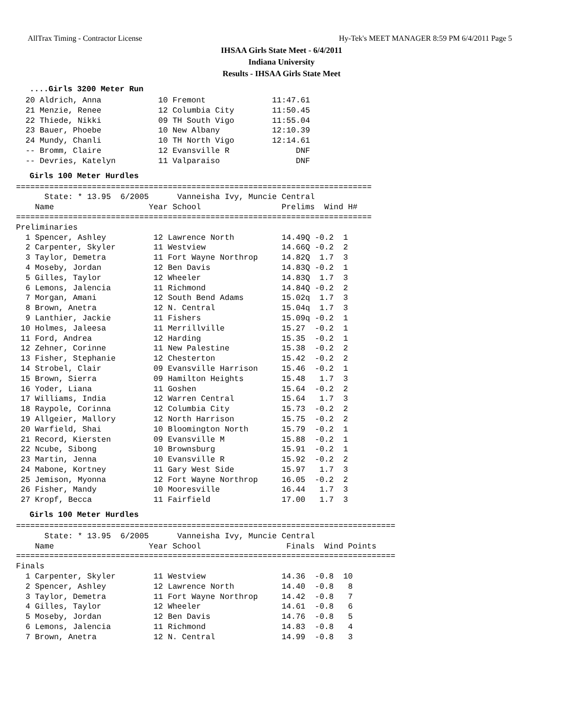AllTrax Timing - Contractor License Hy-Tek's MEET MANAGER 8:59 PM 6/4/2011 Page 5
IHSAA Girls State Meet - 6/4/2011
Indiana University
Results - IHSAA Girls State Meet
....Girls 3200 Meter Run
  20 Aldrich, Anna            10 Fremont              11:47.61
  21 Menzie, Renee            12 Columbia City        11:50.45
  22 Thiede, Nikki            09 TH South Vigo        11:55.04
  23 Bauer, Phoebe            10 New Albany           12:10.39
  24 Mundy, Chanli            10 TH North Vigo        12:14.61
  -- Bromm, Claire            12 Evansville R              DNF
  -- Devries, Katelyn         11 Valparaiso                DNF
Girls 100 Meter Hurdles
===========================================================================
      State: * 13.95  6/2005      Vanneisha Ivy, Muncie Central
    Name                    Year School                 Prelims  Wind H#
===========================================================================
Preliminaries
  1 Spencer, Ashley          12 Lawrence North          14.49Q -0.2  1
  2 Carpenter, Skyler        11 Westview                14.66Q -0.2  2
  3 Taylor, Demetra          11 Fort Wayne Northrop     14.82Q  1.7  3
  4 Moseby, Jordan           12 Ben Davis               14.83Q -0.2  1
  5 Gilles, Taylor           12 Wheeler                 14.83Q  1.7  3
  6 Lemons, Jalencia         11 Richmond                14.84Q -0.2  2
  7 Morgan, Amani            12 South Bend Adams        15.02q  1.7  3
  8 Brown, Anetra            12 N. Central              15.04q  1.7  3
  9 Lanthier, Jackie         11 Fishers                 15.09q -0.2  1
 10 Holmes, Jaleesa          11 Merrillville            15.27  -0.2  1
 11 Ford, Andrea             12 Harding                 15.35  -0.2  1
 12 Zehner, Corinne          11 New Palestine           15.38  -0.2  2
 13 Fisher, Stephanie        12 Chesterton              15.42  -0.2  2
 14 Strobel, Clair           09 Evansville Harrison     15.46  -0.2  1
 15 Brown, Sierra            09 Hamilton Heights        15.48   1.7  3
 16 Yoder, Liana             11 Goshen                  15.64  -0.2  2
 17 Williams, India          12 Warren Central          15.64   1.7  3
 18 Raypole, Corinna         12 Columbia City           15.73  -0.2  2
 19 Allgeier, Mallory        12 North Harrison          15.75  -0.2  2
 20 Warfield, Shai           10 Bloomington North       15.79  -0.2  1
 21 Record, Kiersten         09 Evansville M            15.88  -0.2  1
 22 Ncube, Sibong            10 Brownsburg              15.91  -0.2  1
 23 Martin, Jenna            10 Evansville R            15.92  -0.2  2
 24 Mabone, Kortney          11 Gary West Side          15.97   1.7  3
 25 Jemison, Myonna          12 Fort Wayne Northrop     16.05  -0.2  2
 26 Fisher, Mandy            10 Mooresville             16.44   1.7  3
 27 Kropf, Becca             11 Fairfield               17.00   1.7  3
Girls 100 Meter Hurdles
================================================================================
      State: * 13.95  6/2005      Vanneisha Ivy, Muncie Central
    Name                    Year School                  Finals  Wind Points
================================================================================
Finals
  1 Carpenter, Skyler        11 Westview                14.36  -0.8  10
  2 Spencer, Ashley          12 Lawrence North          14.40  -0.8   8
  3 Taylor, Demetra          11 Fort Wayne Northrop     14.42  -0.8   7
  4 Gilles, Taylor           12 Wheeler                 14.61  -0.8   6
  5 Moseby, Jordan           12 Ben Davis               14.76  -0.8   5
  6 Lemons, Jalencia         11 Richmond                14.83  -0.8   4
  7 Brown, Anetra            12 N. Central              14.99  -0.8   3